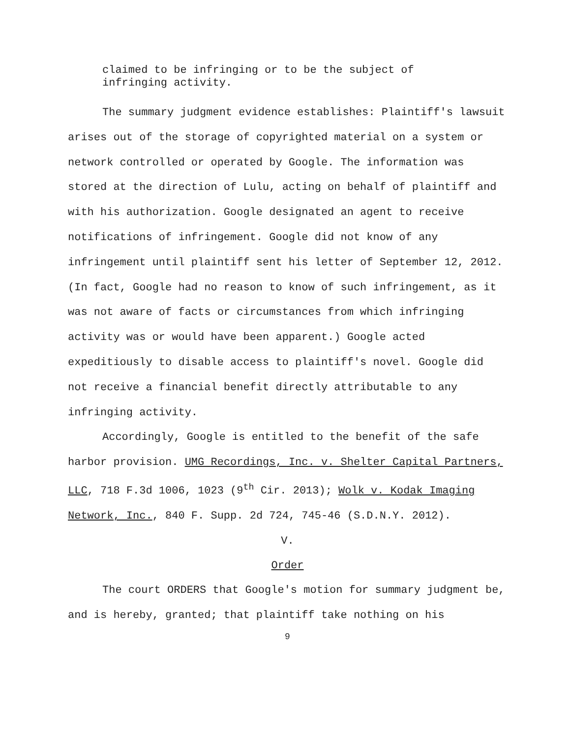claimed to be infringing or to be the subject of
infringing activity.
The summary judgment evidence establishes: Plaintiff's lawsuit arises out of the storage of copyrighted material on a system or network controlled or operated by Google. The information was stored at the direction of Lulu, acting on behalf of plaintiff and with his authorization. Google designated an agent to receive notifications of infringement. Google did not know of any infringement until plaintiff sent his letter of September 12, 2012. (In fact, Google had no reason to know of such infringement, as it was not aware of facts or circumstances from which infringing activity was or would have been apparent.) Google acted expeditiously to disable access to plaintiff's novel. Google did not receive a financial benefit directly attributable to any infringing activity.
Accordingly, Google is entitled to the benefit of the safe harbor provision. UMG Recordings, Inc. v. Shelter Capital Partners, LLC, 718 F.3d 1006, 1023 (9<sup>th</sup> Cir. 2013); Wolk v. Kodak Imaging Network, Inc., 840 F. Supp. 2d 724, 745-46 (S.D.N.Y. 2012).
V.
Order
The court ORDERS that Google's motion for summary judgment be, and is hereby, granted; that plaintiff take nothing on his
9